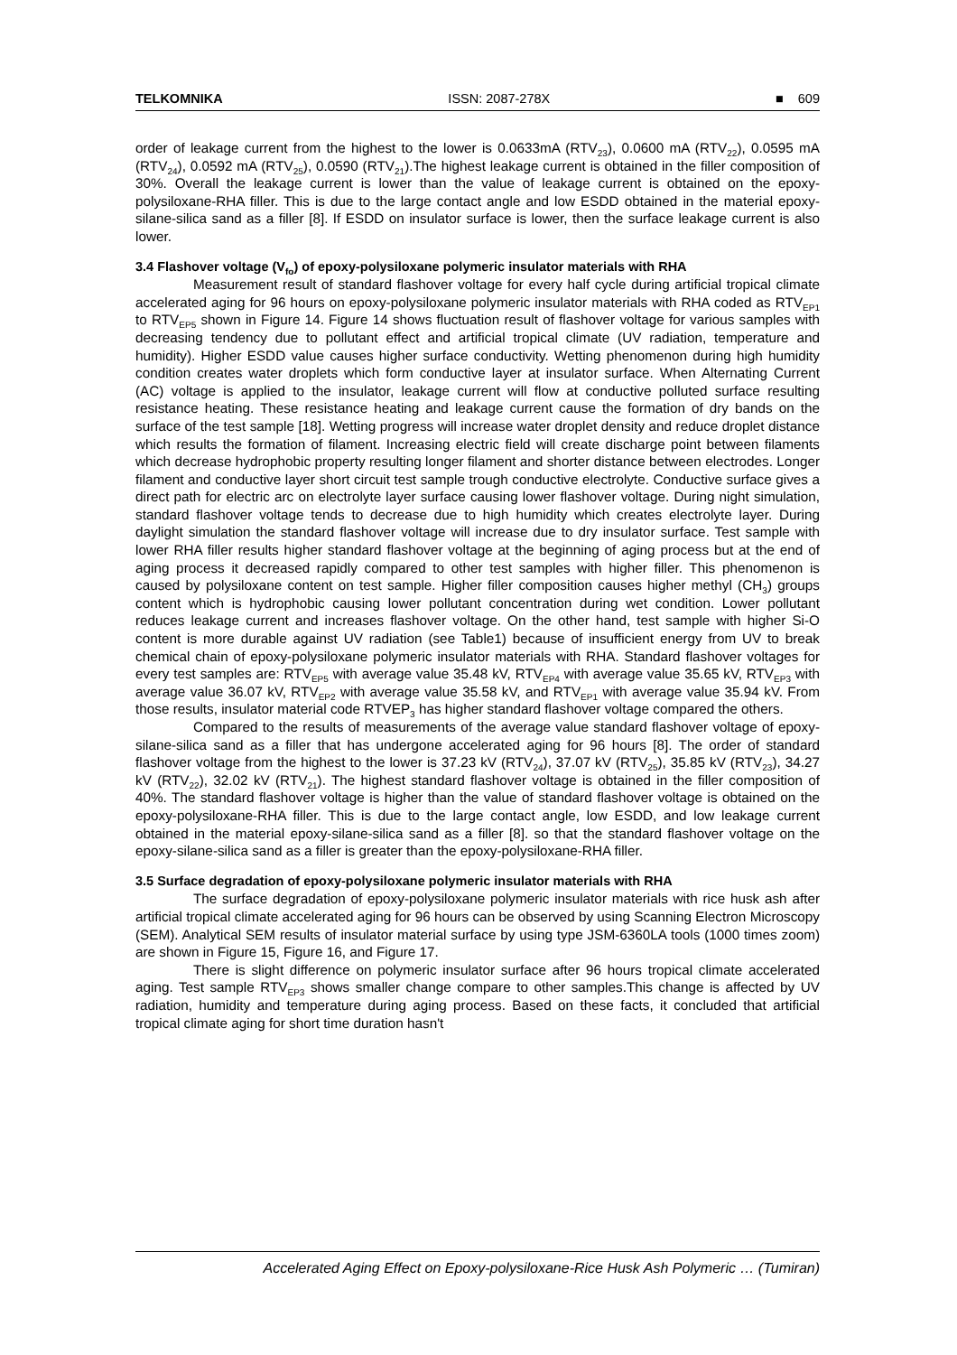TELKOMNIKA ISSN: 2087-278X ■ 609
order of leakage current from the highest to the lower is 0.0633mA (RTV<sub>23</sub>), 0.0600 mA (RTV<sub>22</sub>), 0.0595 mA (RTV<sub>24</sub>), 0.0592 mA (RTV<sub>25</sub>), 0.0590 (RTV<sub>21</sub>).The highest leakage current is obtained in the filler composition of 30%. Overall the leakage current is lower than the value of leakage current is obtained on the epoxy-polysiloxane-RHA filler. This is due to the large contact angle and low ESDD obtained in the material epoxy-silane-silica sand as a filler [8]. If ESDD on insulator surface is lower, then the surface leakage current is also lower.
3.4 Flashover voltage (V<sub>fo</sub>) of epoxy-polysiloxane polymeric insulator materials with RHA
Measurement result of standard flashover voltage for every half cycle during artificial tropical climate accelerated aging for 96 hours on epoxy-polysiloxane polymeric insulator materials with RHA coded as RTV<sub>EP1</sub> to RTV<sub>EP5</sub> shown in Figure 14. Figure 14 shows fluctuation result of flashover voltage for various samples with decreasing tendency due to pollutant effect and artificial tropical climate (UV radiation, temperature and humidity). Higher ESDD value causes higher surface conductivity. Wetting phenomenon during high humidity condition creates water droplets which form conductive layer at insulator surface. When Alternating Current (AC) voltage is applied to the insulator, leakage current will flow at conductive polluted surface resulting resistance heating. These resistance heating and leakage current cause the formation of dry bands on the surface of the test sample [18]. Wetting progress will increase water droplet density and reduce droplet distance which results the formation of filament. Increasing electric field will create discharge point between filaments which decrease hydrophobic property resulting longer filament and shorter distance between electrodes. Longer filament and conductive layer short circuit test sample trough conductive electrolyte. Conductive surface gives a direct path for electric arc on electrolyte layer surface causing lower flashover voltage. During night simulation, standard flashover voltage tends to decrease due to high humidity which creates electrolyte layer. During daylight simulation the standard flashover voltage will increase due to dry insulator surface. Test sample with lower RHA filler results higher standard flashover voltage at the beginning of aging process but at the end of aging process it decreased rapidly compared to other test samples with higher filler. This phenomenon is caused by polysiloxane content on test sample. Higher filler composition causes higher methyl (CH<sub>3</sub>) groups content which is hydrophobic causing lower pollutant concentration during wet condition. Lower pollutant reduces leakage current and increases flashover voltage. On the other hand, test sample with higher Si-O content is more durable against UV radiation (see Table1) because of insufficient energy from UV to break chemical chain of epoxy-polysiloxane polymeric insulator materials with RHA. Standard flashover voltages for every test samples are: RTV<sub>EP5</sub> with average value 35.48 kV, RTV<sub>EP4</sub> with average value 35.65 kV, RTV<sub>EP3</sub> with average value 36.07 kV, RTV<sub>EP2</sub> with average value 35.58 kV, and RTV<sub>EP1</sub> with average value 35.94 kV. From those results, insulator material code RTVEP<sub>3</sub> has higher standard flashover voltage compared the others.
Compared to the results of measurements of the average value standard flashover voltage of epoxy-silane-silica sand as a filler that has undergone accelerated aging for 96 hours [8]. The order of standard flashover voltage from the highest to the lower is 37.23 kV (RTV<sub>24</sub>), 37.07 kV (RTV<sub>25</sub>), 35.85 kV (RTV<sub>23</sub>), 34.27 kV (RTV<sub>22</sub>), 32.02 kV (RTV<sub>21</sub>). The highest standard flashover voltage is obtained in the filler composition of 40%. The standard flashover voltage is higher than the value of standard flashover voltage is obtained on the epoxy-polysiloxane-RHA filler. This is due to the large contact angle, low ESDD, and low leakage current obtained in the material epoxy-silane-silica sand as a filler [8]. so that the standard flashover voltage on the epoxy-silane-silica sand as a filler is greater than the epoxy-polysiloxane-RHA filler.
3.5 Surface degradation of epoxy-polysiloxane polymeric insulator materials with RHA
The surface degradation of epoxy-polysiloxane polymeric insulator materials with rice husk ash after artificial tropical climate accelerated aging for 96 hours can be observed by using Scanning Electron Microscopy (SEM). Analytical SEM results of insulator material surface by using type JSM-6360LA tools (1000 times zoom) are shown in Figure 15, Figure 16, and Figure 17.
There is slight difference on polymeric insulator surface after 96 hours tropical climate accelerated aging. Test sample RTV<sub>EP3</sub> shows smaller change compare to other samples.This change is affected by UV radiation, humidity and temperature during aging process. Based on these facts, it concluded that artificial tropical climate aging for short time duration hasn't
Accelerated Aging Effect on Epoxy-polysiloxane-Rice Husk Ash Polymeric … (Tumiran)